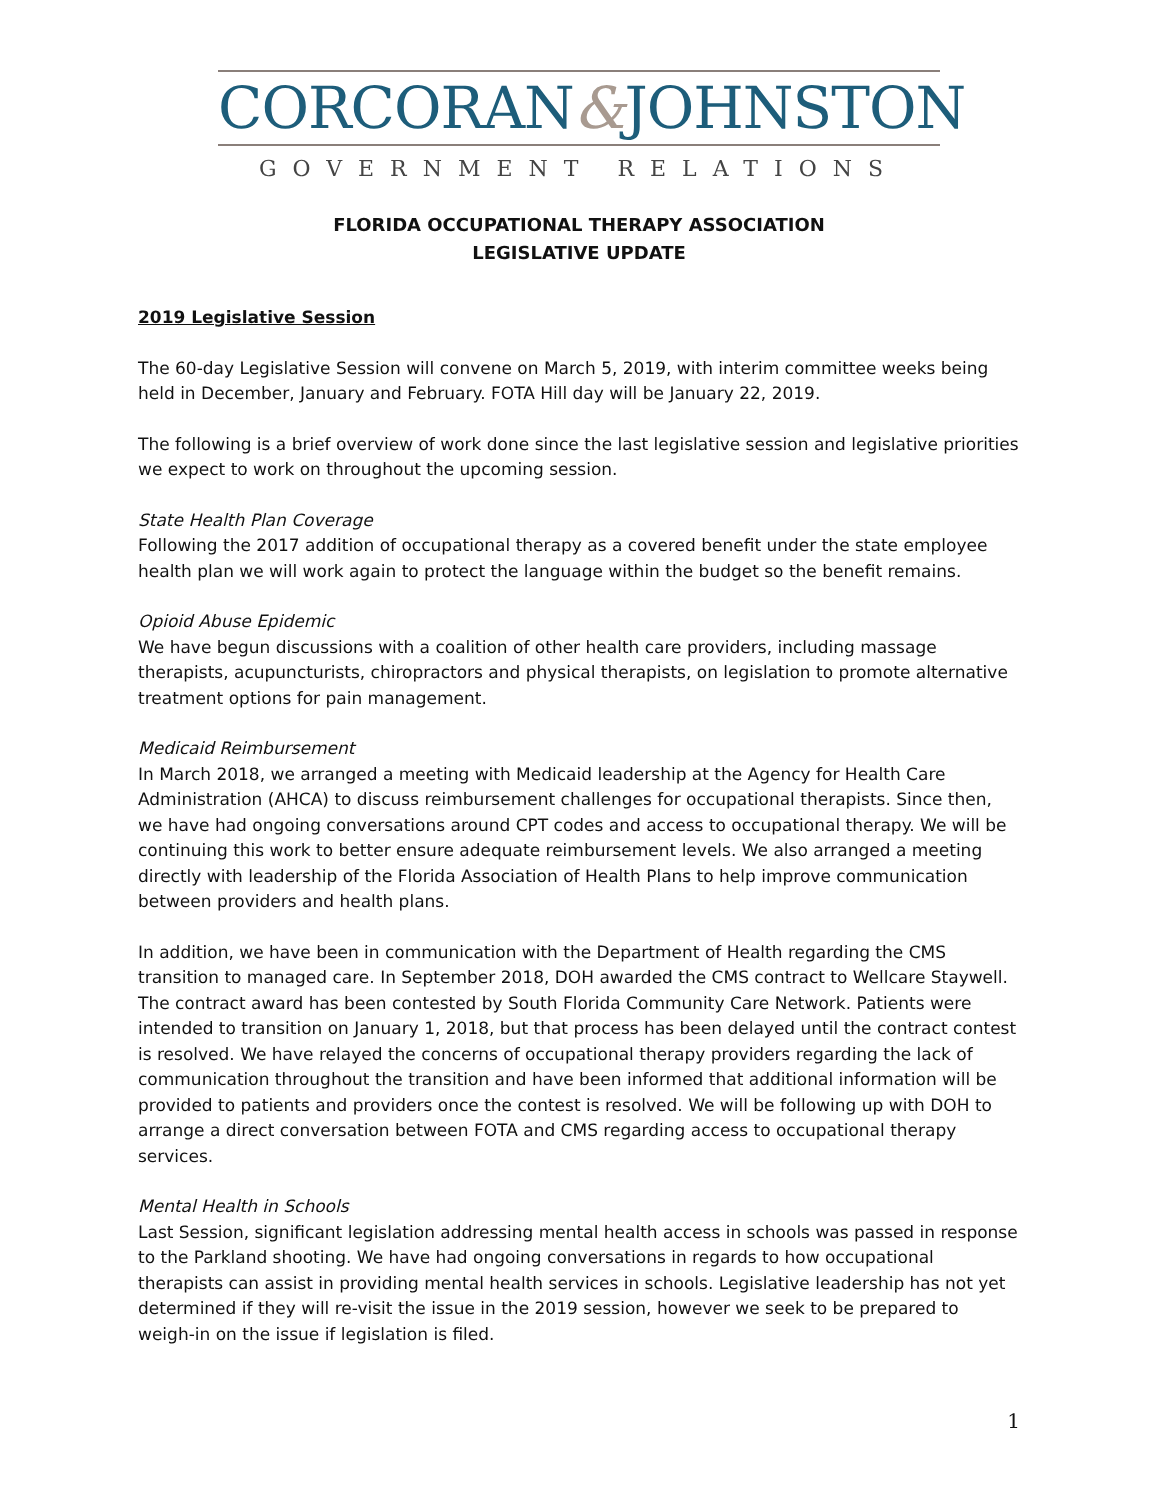CORCORAN&JOHNSTON
GOVERNMENT RELATIONS
FLORIDA OCCUPATIONAL THERAPY ASSOCIATION
LEGISLATIVE UPDATE
2019 Legislative Session
The 60-day Legislative Session will convene on March 5, 2019, with interim committee weeks being held in December, January and February. FOTA Hill day will be January 22, 2019.
The following is a brief overview of work done since the last legislative session and legislative priorities we expect to work on throughout the upcoming session.
State Health Plan Coverage
Following the 2017 addition of occupational therapy as a covered benefit under the state employee health plan we will work again to protect the language within the budget so the benefit remains.
Opioid Abuse Epidemic
We have begun discussions with a coalition of other health care providers, including massage therapists, acupuncturists, chiropractors and physical therapists, on legislation to promote alternative treatment options for pain management.
Medicaid Reimbursement
In March 2018, we arranged a meeting with Medicaid leadership at the Agency for Health Care Administration (AHCA) to discuss reimbursement challenges for occupational therapists. Since then, we have had ongoing conversations around CPT codes and access to occupational therapy. We will be continuing this work to better ensure adequate reimbursement levels. We also arranged a meeting directly with leadership of the Florida Association of Health Plans to help improve communication between providers and health plans.
In addition, we have been in communication with the Department of Health regarding the CMS transition to managed care. In September 2018, DOH awarded the CMS contract to Wellcare Staywell. The contract award has been contested by South Florida Community Care Network. Patients were intended to transition on January 1, 2018, but that process has been delayed until the contract contest is resolved. We have relayed the concerns of occupational therapy providers regarding the lack of communication throughout the transition and have been informed that additional information will be provided to patients and providers once the contest is resolved. We will be following up with DOH to arrange a direct conversation between FOTA and CMS regarding access to occupational therapy services.
Mental Health in Schools
Last Session, significant legislation addressing mental health access in schools was passed in response to the Parkland shooting. We have had ongoing conversations in regards to how occupational therapists can assist in providing mental health services in schools. Legislative leadership has not yet determined if they will re-visit the issue in the 2019 session, however we seek to be prepared to weigh-in on the issue if legislation is filed.
1